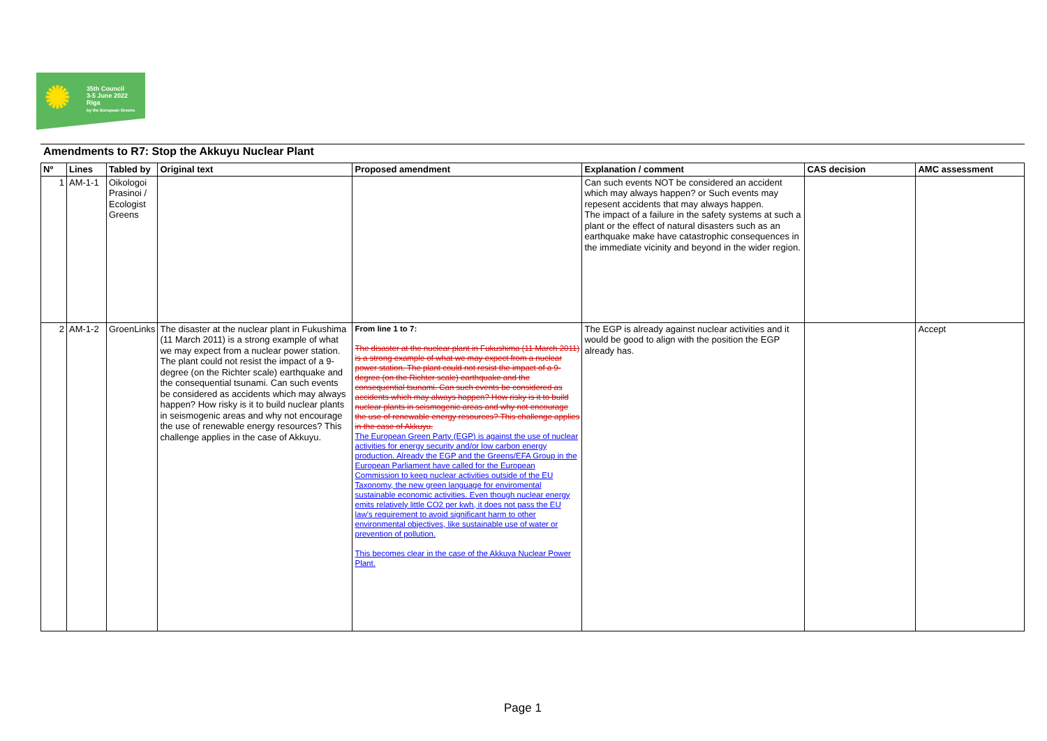✺
35th Council
3-5 June 2022
Riga
by the European Greens
Amendments to R7: Stop the Akkuyu Nuclear Plant
| Nº | Lines | Tabled by | Original text | Proposed amendment | Explanation / comment | CAS decision | AMC assessment |
| --- | --- | --- | --- | --- | --- | --- | --- |
| 1 | AM-1-1 | Oikologoi Prasinoi / Ecologist Greens | | | Can such events NOT be considered an accident which may always happen? or Such events may repesent accidents that may always happen. The impact of a failure in the safety systems at such a plant or the effect of natural disasters such as an earthquake make have catastrophic consequences in the immediate vicinity and beyond in the wider region. | | |
| 2 | AM-1-2 | GroenLinks | The disaster at the nuclear plant in Fukushima (11 March 2011) is a strong example of what we may expect from a nuclear power station. The plant could not resist the impact of a 9-degree (on the Richter scale) earthquake and the consequential tsunami. Can such events be considered as accidents which may always happen? How risky is it to build nuclear plants in seismogenic areas and why not encourage the use of renewable energy resources? This challenge applies in the case of Akkuyu. | From line 1 to 7: The disaster at the nuclear plant in Fukushima (11 March 2011) is a strong example of what we may expect from a nuclear power station. The plant could not resist the impact of a 9-degree (on the Richter scale) earthquake and the consequential tsunami. Can such events be considered as accidents which may always happen? How risky is it to build nuclear plants in seismogenic areas and why not encourage the use of renewable energy resources? This challenge applies in the case of Akkuyu. The European Green Party (EGP) is against the use of nuclear activities for energy security and/or low carbon energy production. Already the EGP and the Greens/EFA Group in the European Parliament have called for the European Commission to keep nuclear activities outside of the EU Taxonomy, the new green language for enviromental sustainable economic activities. Even though nuclear energy emits relatively little CO2 per kwh, it does not pass the EU law's requirement to avoid significant harm to other environmental objectives, like sustainable use of water or prevention of pollution. This becomes clear in the case of the Akkuya Nuclear Power Plant. | The EGP is already against nuclear activities and it would be good to align with the position the EGP already has. | | Accept |
Page 1